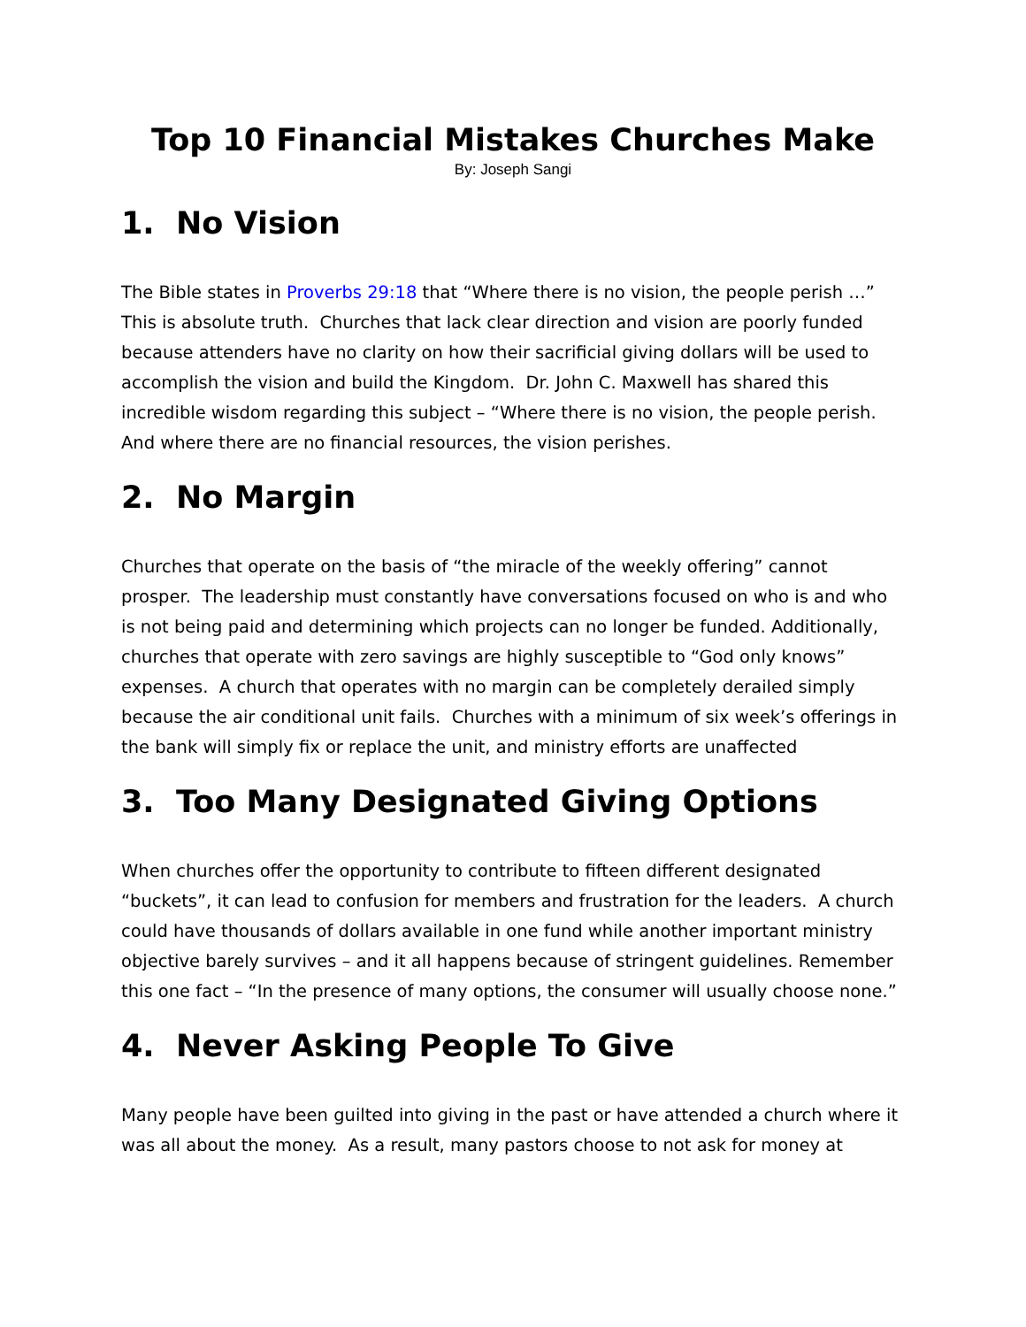Top 10 Financial Mistakes Churches Make
By: Joseph Sangi
1. No Vision
The Bible states in Proverbs 29:18 that “Where there is no vision, the people perish …” This is absolute truth. Churches that lack clear direction and vision are poorly funded because attenders have no clarity on how their sacrificial giving dollars will be used to accomplish the vision and build the Kingdom. Dr. John C. Maxwell has shared this incredible wisdom regarding this subject – “Where there is no vision, the people perish. And where there are no financial resources, the vision perishes.
2. No Margin
Churches that operate on the basis of “the miracle of the weekly offering” cannot prosper. The leadership must constantly have conversations focused on who is and who is not being paid and determining which projects can no longer be funded. Additionally, churches that operate with zero savings are highly susceptible to “God only knows” expenses. A church that operates with no margin can be completely derailed simply because the air conditional unit fails. Churches with a minimum of six week’s offerings in the bank will simply fix or replace the unit, and ministry efforts are unaffected
3. Too Many Designated Giving Options
When churches offer the opportunity to contribute to fifteen different designated “buckets”, it can lead to confusion for members and frustration for the leaders. A church could have thousands of dollars available in one fund while another important ministry objective barely survives – and it all happens because of stringent guidelines. Remember this one fact – “In the presence of many options, the consumer will usually choose none.”
4. Never Asking People To Give
Many people have been guilted into giving in the past or have attended a church where it was all about the money. As a result, many pastors choose to not ask for money at